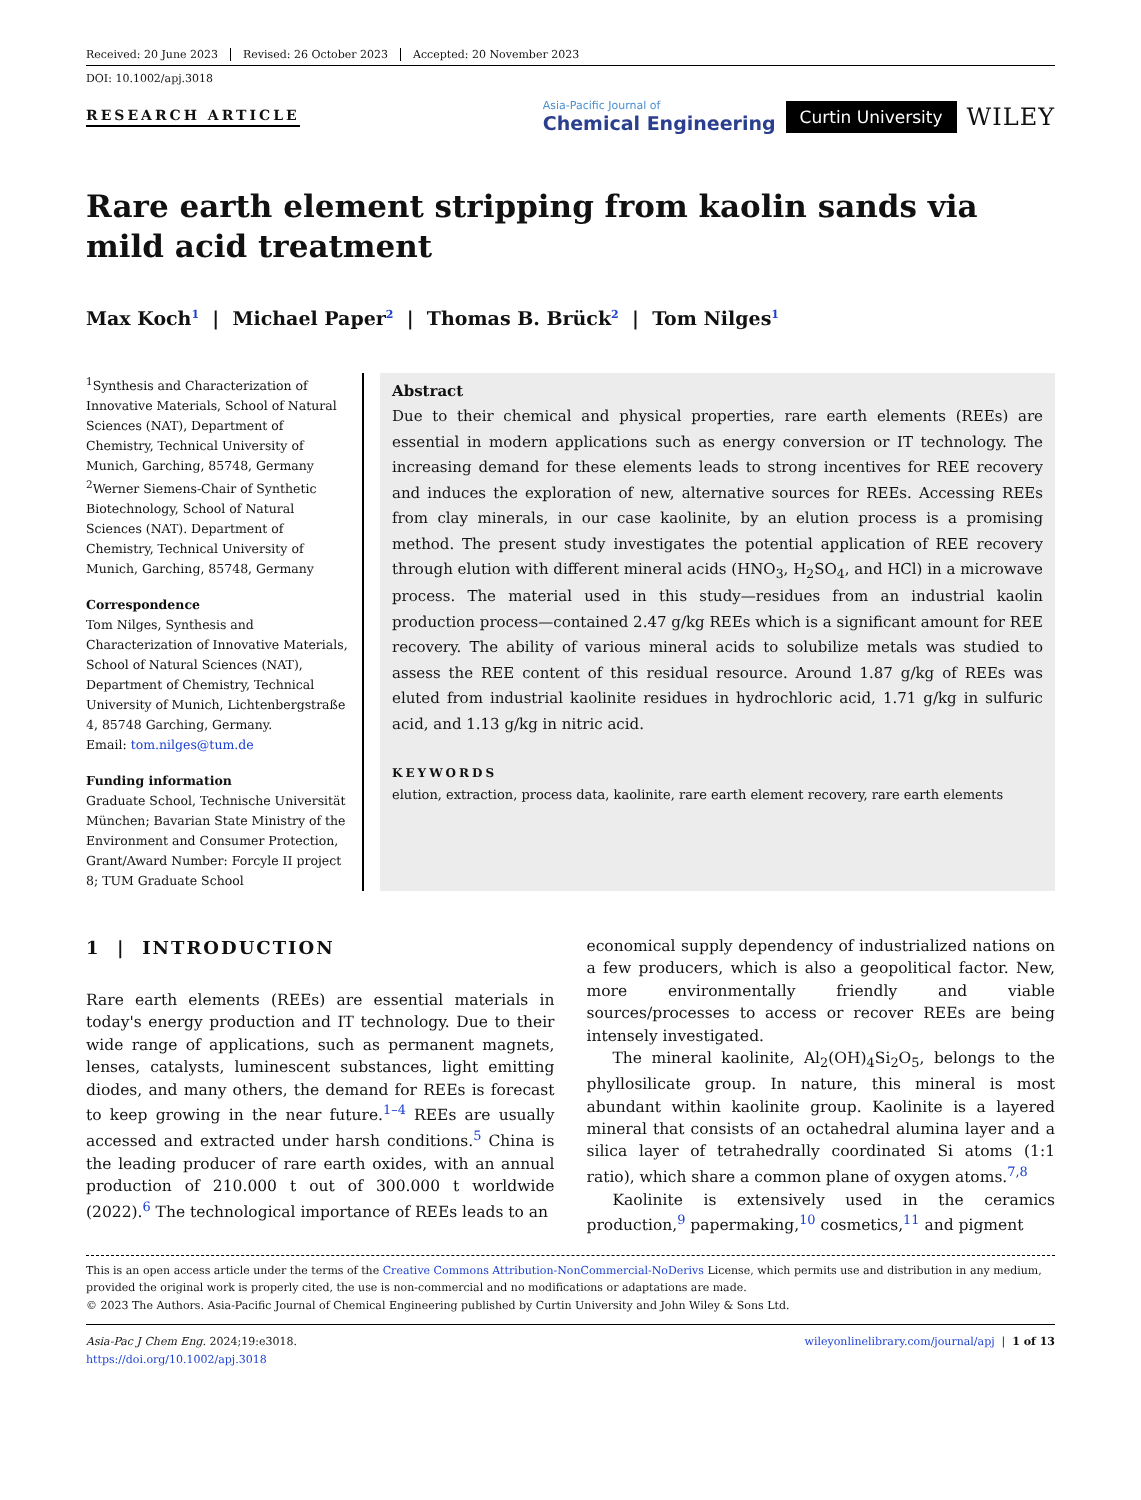Received: 20 June 2023 Revised: 26 October 2023 Accepted: 20 November 2023
DOI: 10.1002/apj.3018
RESEARCH ARTICLE
Asia-Pacific Journal of
Chemical Engineering
Curtin University
WILEY
Rare earth element stripping from kaolin sands via mild acid treatment
Max Koch<sup>1</sup> | Michael Paper<sup>2</sup> | Thomas B. Brück<sup>2</sup> | Tom Nilges<sup>1</sup>
<sup>1</sup> Synthesis and Characterization of Innovative Materials, School of Natural Sciences (NAT), Department of Chemistry, Technical University of Munich, Garching, 85748, Germany
<sup>2</sup> Werner Siemens-Chair of Synthetic Biotechnology, School of Natural Sciences (NAT). Department of Chemistry, Technical University of Munich, Garching, 85748, Germany
Correspondence
Tom Nilges, Synthesis and Characterization of Innovative Materials, School of Natural Sciences (NAT), Department of Chemistry, Technical University of Munich, Lichtenbergstraße 4, 85748 Garching, Germany.
Email: tom.nilges@tum.de
Funding information
Graduate School, Technische Universität München; Bavarian State Ministry of the Environment and Consumer Protection, Grant/Award Number: Forcyle II project 8; TUM Graduate School
Abstract
Due to their chemical and physical properties, rare earth elements (REEs) are essential in modern applications such as energy conversion or IT technology. The increasing demand for these elements leads to strong incentives for REE recovery and induces the exploration of new, alternative sources for REEs. Accessing REEs from clay minerals, in our case kaolinite, by an elution process is a promising method. The present study investigates the potential application of REE recovery through elution with different mineral acids (HNO<sub>3</sub>, H<sub>2</sub>SO<sub>4</sub>, and HCl) in a microwave process. The material used in this study—residues from an industrial kaolin production process—contained 2.47 g/kg REEs which is a significant amount for REE recovery. The ability of various mineral acids to solubilize metals was studied to assess the REE content of this residual resource. Around 1.87 g/kg of REEs was eluted from industrial kaolinite residues in hydrochloric acid, 1.71 g/kg in sulfuric acid, and 1.13 g/kg in nitric acid.
KEYWORDS
elution, extraction, process data, kaolinite, rare earth element recovery, rare earth elements
1 | INTRODUCTION
Rare earth elements (REEs) are essential materials in today's energy production and IT technology. Due to their wide range of applications, such as permanent magnets, lenses, catalysts, luminescent substances, light emitting diodes, and many others, the demand for REEs is forecast to keep growing in the near future.<sup>1–4</sup> REEs are usually accessed and extracted under harsh conditions.<sup>5</sup> China is the leading producer of rare earth oxides, with an annual production of 210.000 t out of 300.000 t worldwide (2022).<sup>6</sup> The technological importance of REEs leads to an
economical supply dependency of industrialized nations on a few producers, which is also a geopolitical factor. New, more environmentally friendly and viable sources/processes to access or recover REEs are being intensely investigated.
The mineral kaolinite, Al<sub>2</sub>(OH)<sub>4</sub>Si<sub>2</sub>O<sub>5</sub>, belongs to the phyllosilicate group. In nature, this mineral is most abundant within kaolinite group. Kaolinite is a layered mineral that consists of an octahedral alumina layer and a silica layer of tetrahedrally coordinated Si atoms (1:1 ratio), which share a common plane of oxygen atoms.<sup>7,8</sup>
Kaolinite is extensively used in the ceramics production,<sup>9</sup> papermaking,<sup>10</sup> cosmetics,<sup>11</sup> and pigment
This is an open access article under the terms of the Creative Commons Attribution-NonCommercial-NoDerivs License, which permits use and distribution in any medium, provided the original work is properly cited, the use is non-commercial and no modifications or adaptations are made.
© 2023 The Authors. Asia-Pacific Journal of Chemical Engineering published by Curtin University and John Wiley & Sons Ltd.
Asia-Pac J Chem Eng. 2024;19:e3018.
https://doi.org/10.1002/apj.3018
wileyonlinelibrary.com/journal/apj | 1 of 13